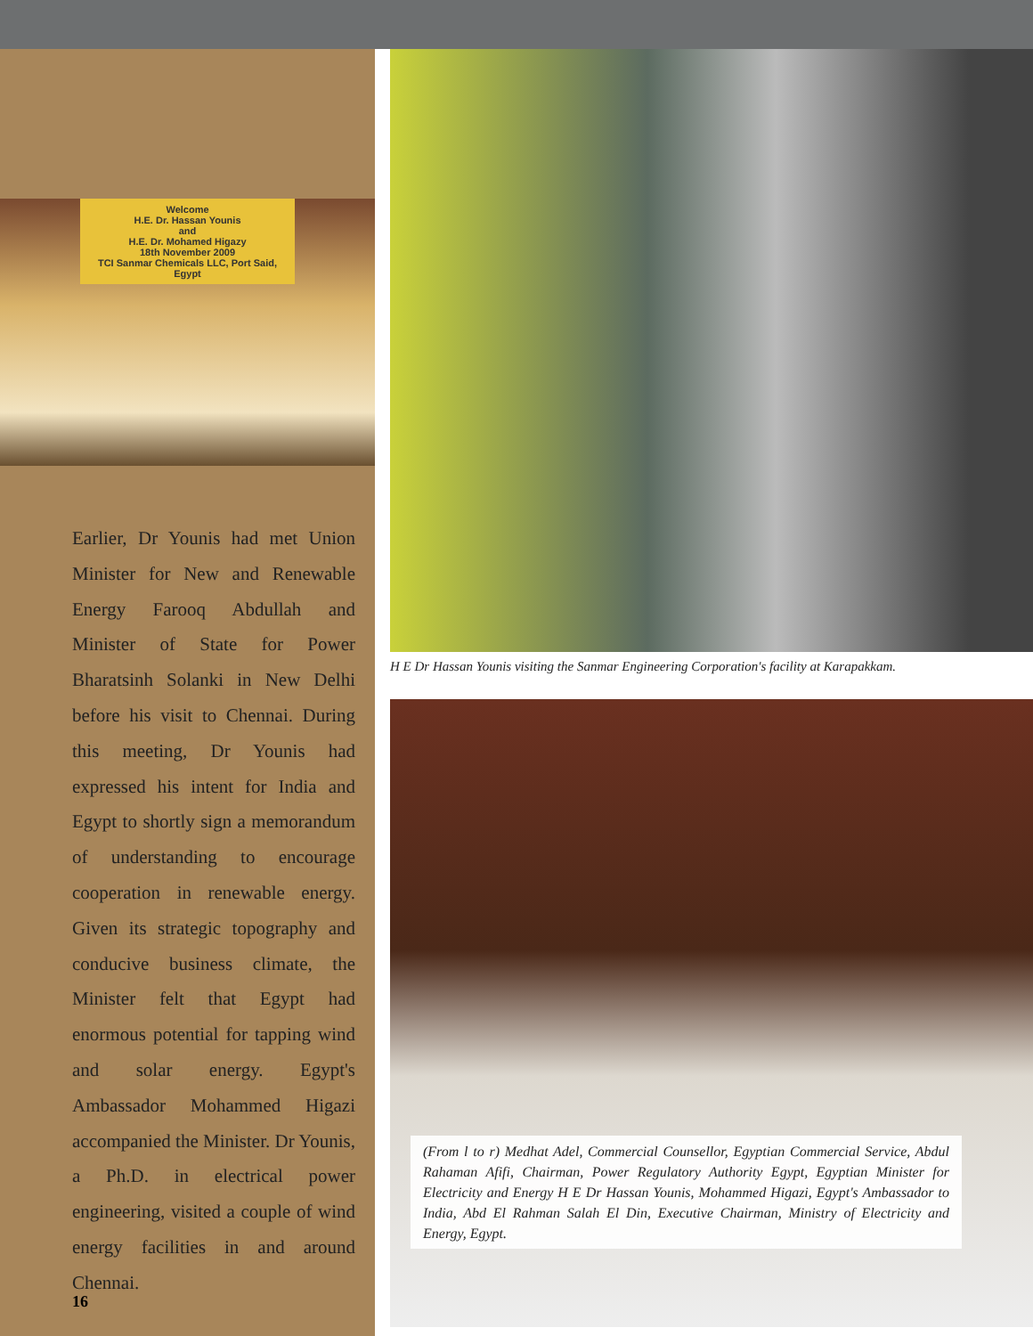Welcome
H.E. Dr. Hassan Younis
and
H.E. Dr. Mohamed Higazy
18th November 2009
TCI Sanmar Chemicals LLC, Port Said, Egypt
Earlier, Dr Younis had met Union Minister for New and Renewable Energy Farooq Abdullah and Minister of State for Power Bharatsinh Solanki in New Delhi before his visit to Chennai. During this meeting, Dr Younis had expressed his intent for India and Egypt to shortly sign a memorandum of understanding to encourage cooperation in renewable energy. Given its strategic topography and conducive business climate, the Minister felt that Egypt had enormous potential for tapping wind and solar energy. Egypt's Ambassador Mohammed Higazi accompanied the Minister. Dr Younis, a Ph.D. in electrical power engineering, visited a couple of wind energy facilities in and around Chennai.
16
H E Dr Hassan Younis visiting the Sanmar Engineering Corporation's facility at Karapakkam.
(From l to r) Medhat Adel, Commercial Counsellor, Egyptian Commercial Service, Abdul Rahaman Afifi, Chairman, Power Regulatory Authority Egypt, Egyptian Minister for Electricity and Energy H E Dr Hassan Younis, Mohammed Higazi, Egypt's Ambassador to India, Abd El Rahman Salah El Din, Executive Chairman, Ministry of Electricity and Energy, Egypt.